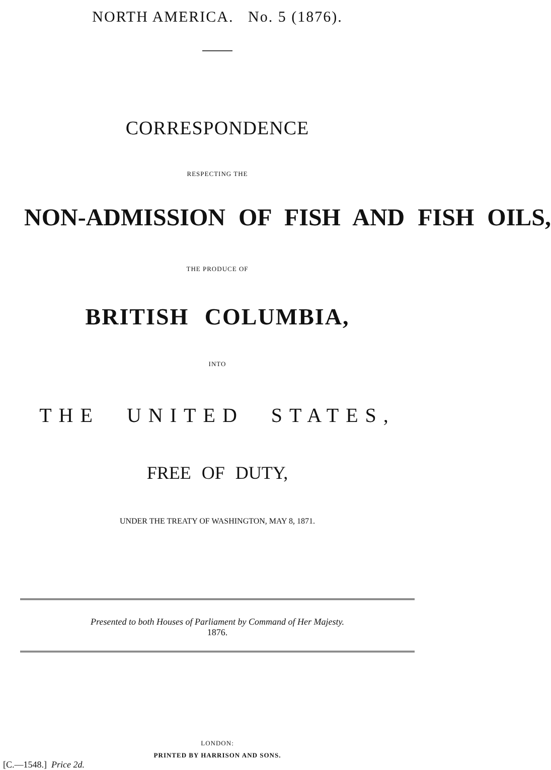NORTH AMERICA. No. 5 (1876).
CORRESPONDENCE
RESPECTING THE
NON-ADMISSION OF FISH AND FISH OILS,
THE PRODUCE OF
BRITISH COLUMBIA,
INTO
THE UNITED STATES,
FREE OF DUTY,
UNDER THE TREATY OF WASHINGTON, MAY 8, 1871.
Presented to both Houses of Parliament by Command of Her Majesty.
1876.
LONDON:
PRINTED BY HARRISON AND SONS.
[C.—1548.] Price 2d.